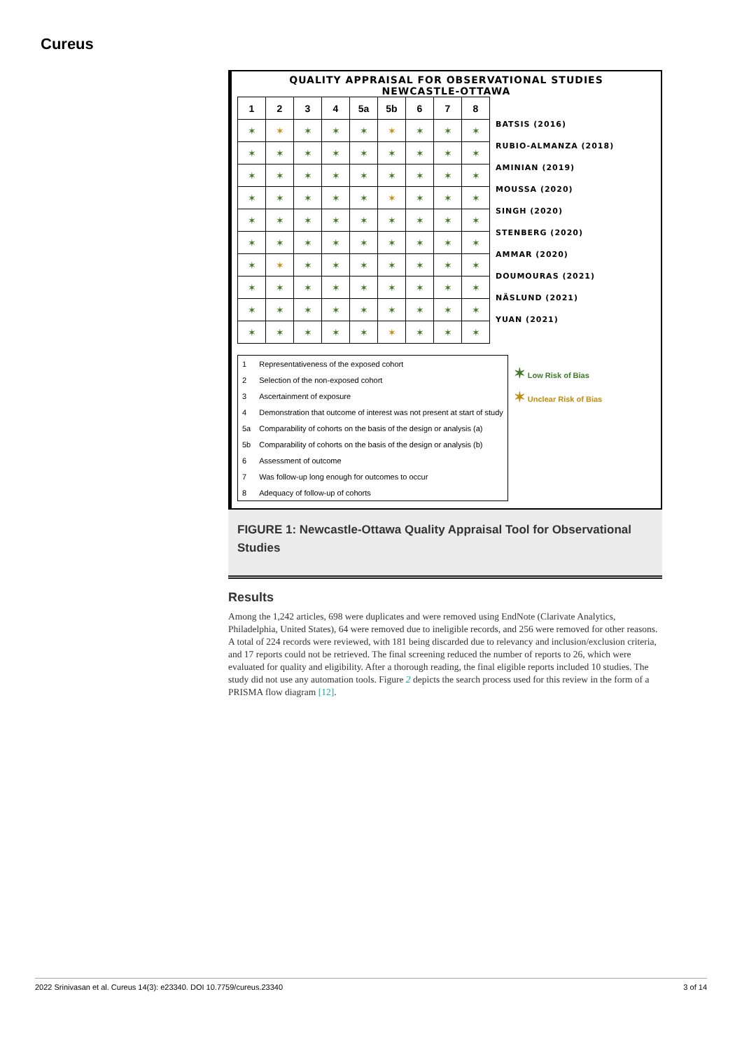Cureus
QUALITY APPRAISAL FOR OBSERVATIONAL STUDIES
NEWCASTLE-OTTAWA
| 1 | 2 | 3 | 4 | 5a | 5b | 6 | 7 | 8 |
| --- | --- | --- | --- | --- | --- | --- | --- | --- |
| ✶ | ✶ | ✶ | ✶ | ✶ | ✶ | ✶ | ✶ | ✶ |
| ✶ | ✶ | ✶ | ✶ | ✶ | ✶ | ✶ | ✶ | ✶ |
| ✶ | ✶ | ✶ | ✶ | ✶ | ✶ | ✶ | ✶ | ✶ |
| ✶ | ✶ | ✶ | ✶ | ✶ | ✶ | ✶ | ✶ | ✶ |
| ✶ | ✶ | ✶ | ✶ | ✶ | ✶ | ✶ | ✶ | ✶ |
| ✶ | ✶ | ✶ | ✶ | ✶ | ✶ | ✶ | ✶ | ✶ |
| ✶ | ✶ | ✶ | ✶ | ✶ | ✶ | ✶ | ✶ | ✶ |
| ✶ | ✶ | ✶ | ✶ | ✶ | ✶ | ✶ | ✶ | ✶ |
| ✶ | ✶ | ✶ | ✶ | ✶ | ✶ | ✶ | ✶ | ✶ |
| ✶ | ✶ | ✶ | ✶ | ✶ | ✶ | ✶ | ✶ | ✶ |
BATSIS (2016)
RUBIO-ALMANZA (2018)
AMINIAN (2019)
MOUSSA (2020)
SINGH (2020)
STENBERG (2020)
AMMAR (2020)
DOUMOURAS (2021)
NÄSLUND (2021)
YUAN (2021)
| 1 | Representativeness of the exposed cohort |
| 2 | Selection of the non-exposed cohort |
| 3 | Ascertainment of exposure |
| 4 | Demonstration that outcome of interest was not present at start of study |
| 5a | Comparability of cohorts on the basis of the design or analysis (a) |
| 5b | Comparability of cohorts on the basis of the design or analysis (b) |
| 6 | Assessment of outcome |
| 7 | Was follow-up long enough for outcomes to occur |
| 8 | Adequacy of follow-up of cohorts |
✶ Low Risk of Bias
✶ Unclear Risk of Bias
FIGURE 1: Newcastle-Ottawa Quality Appraisal Tool for Observational Studies
Results
Among the 1,242 articles, 698 were duplicates and were removed using EndNote (Clarivate Analytics, Philadelphia, United States), 64 were removed due to ineligible records, and 256 were removed for other reasons. A total of 224 records were reviewed, with 181 being discarded due to relevancy and inclusion/exclusion criteria, and 17 reports could not be retrieved. The final screening reduced the number of reports to 26, which were evaluated for quality and eligibility. After a thorough reading, the final eligible reports included 10 studies. The study did not use any automation tools. Figure 2 depicts the search process used for this review in the form of a PRISMA flow diagram [12].
2022 Srinivasan et al. Cureus 14(3): e23340. DOI 10.7759/cureus.23340 3 of 14